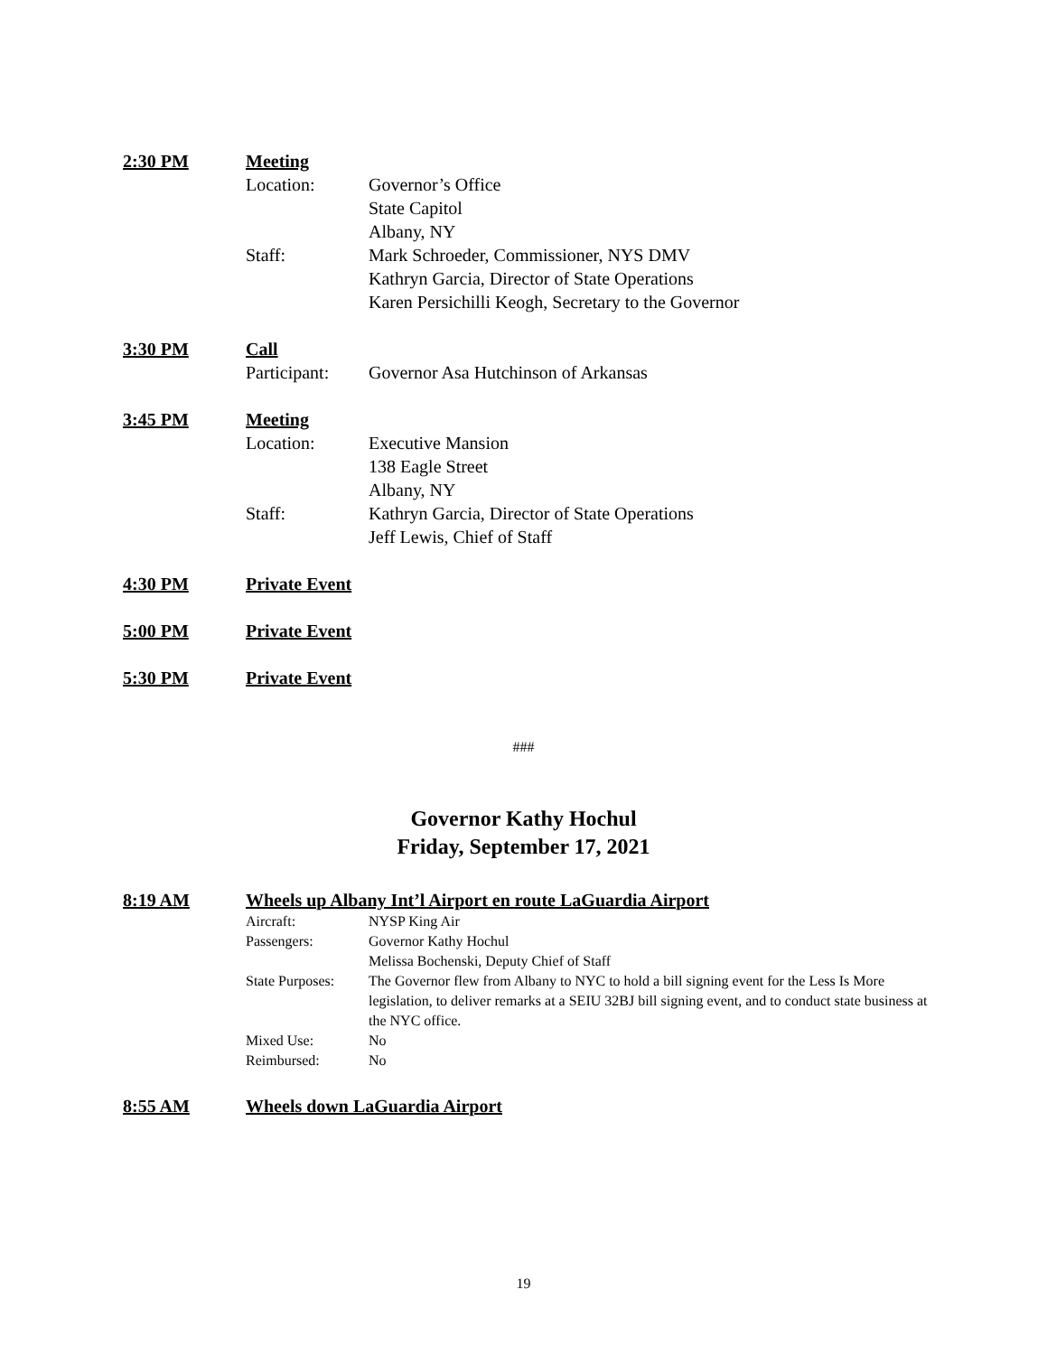2:30 PM Meeting
Location: Governor’s Office
State Capitol
Albany, NY
Staff: Mark Schroeder, Commissioner, NYS DMV
Kathryn Garcia, Director of State Operations
Karen Persichilli Keogh, Secretary to the Governor
3:30 PM Call
Participant: Governor Asa Hutchinson of Arkansas
3:45 PM Meeting
Location: Executive Mansion
138 Eagle Street
Albany, NY
Staff: Kathryn Garcia, Director of State Operations
Jeff Lewis, Chief of Staff
4:30 PM Private Event
5:00 PM Private Event
5:30 PM Private Event
###
Governor Kathy Hochul
Friday, September 17, 2021
8:19 AM Wheels up Albany Int’l Airport en route LaGuardia Airport
Aircraft: NYSP King Air
Passengers: Governor Kathy Hochul
Melissa Bochenski, Deputy Chief of Staff
State Purposes: The Governor flew from Albany to NYC to hold a bill signing event for the Less Is More legislation, to deliver remarks at a SEIU 32BJ bill signing event, and to conduct state business at the NYC office.
Mixed Use: No
Reimbursed: No
8:55 AM Wheels down LaGuardia Airport
19